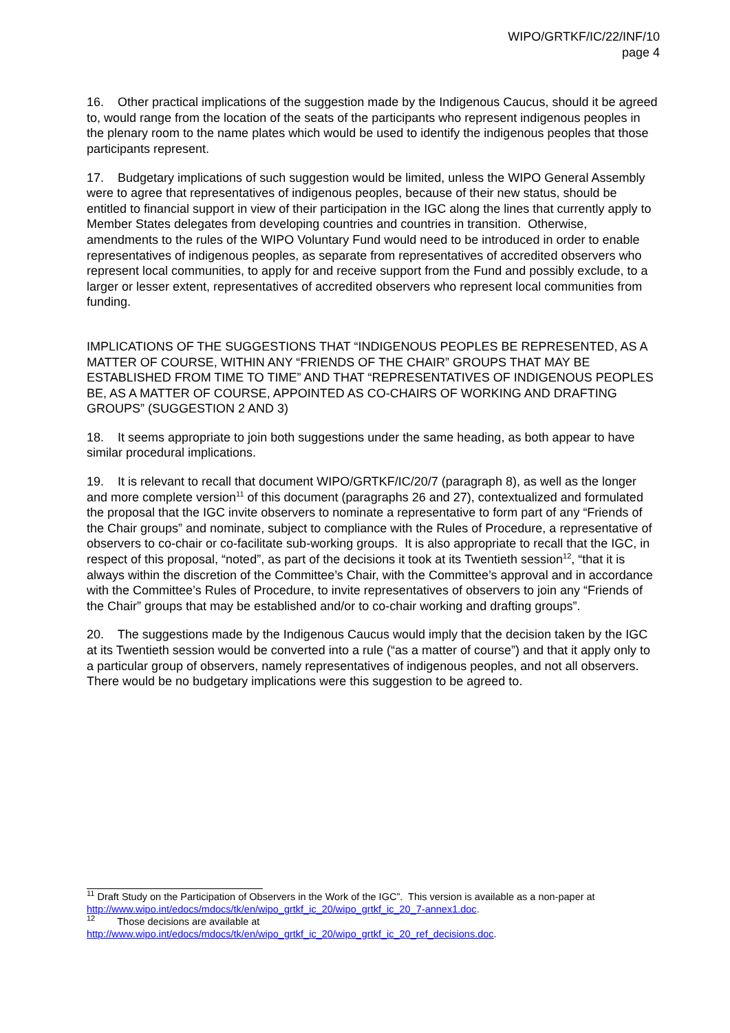WIPO/GRTKF/IC/22/INF/10
page 4
16. Other practical implications of the suggestion made by the Indigenous Caucus, should it be agreed to, would range from the location of the seats of the participants who represent indigenous peoples in the plenary room to the name plates which would be used to identify the indigenous peoples that those participants represent.
17. Budgetary implications of such suggestion would be limited, unless the WIPO General Assembly were to agree that representatives of indigenous peoples, because of their new status, should be entitled to financial support in view of their participation in the IGC along the lines that currently apply to Member States delegates from developing countries and countries in transition. Otherwise, amendments to the rules of the WIPO Voluntary Fund would need to be introduced in order to enable representatives of indigenous peoples, as separate from representatives of accredited observers who represent local communities, to apply for and receive support from the Fund and possibly exclude, to a larger or lesser extent, representatives of accredited observers who represent local communities from funding.
IMPLICATIONS OF THE SUGGESTIONS THAT “INDIGENOUS PEOPLES BE REPRESENTED, AS A MATTER OF COURSE, WITHIN ANY “FRIENDS OF THE CHAIR” GROUPS THAT MAY BE ESTABLISHED FROM TIME TO TIME” AND THAT “REPRESENTATIVES OF INDIGENOUS PEOPLES BE, AS A MATTER OF COURSE, APPOINTED AS CO-CHAIRS OF WORKING AND DRAFTING GROUPS” (SUGGESTION 2 AND 3)
18. It seems appropriate to join both suggestions under the same heading, as both appear to have similar procedural implications.
19. It is relevant to recall that document WIPO/GRTKF/IC/20/7 (paragraph 8), as well as the longer and more complete version<sup>11</sup> of this document (paragraphs 26 and 27), contextualized and formulated the proposal that the IGC invite observers to nominate a representative to form part of any “Friends of the Chair groups” and nominate, subject to compliance with the Rules of Procedure, a representative of observers to co-chair or co-facilitate sub-working groups. It is also appropriate to recall that the IGC, in respect of this proposal, “noted”, as part of the decisions it took at its Twentieth session<sup>12</sup>, “that it is always within the discretion of the Committee’s Chair, with the Committee’s approval and in accordance with the Committee’s Rules of Procedure, to invite representatives of observers to join any “Friends of the Chair” groups that may be established and/or to co-chair working and drafting groups”.
20. The suggestions made by the Indigenous Caucus would imply that the decision taken by the IGC at its Twentieth session would be converted into a rule (“as a matter of course”) and that it apply only to a particular group of observers, namely representatives of indigenous peoples, and not all observers. There would be no budgetary implications were this suggestion to be agreed to.
<sup>11</sup> Draft Study on the Participation of Observers in the Work of the IGC”. This version is available as a non-paper at http://www.wipo.int/edocs/mdocs/tk/en/wipo_grtkf_ic_20/wipo_grtkf_ic_20_7-annex1.doc.
<sup>12</sup> Those decisions are available at
http://www.wipo.int/edocs/mdocs/tk/en/wipo_grtkf_ic_20/wipo_grtkf_ic_20_ref_decisions.doc.